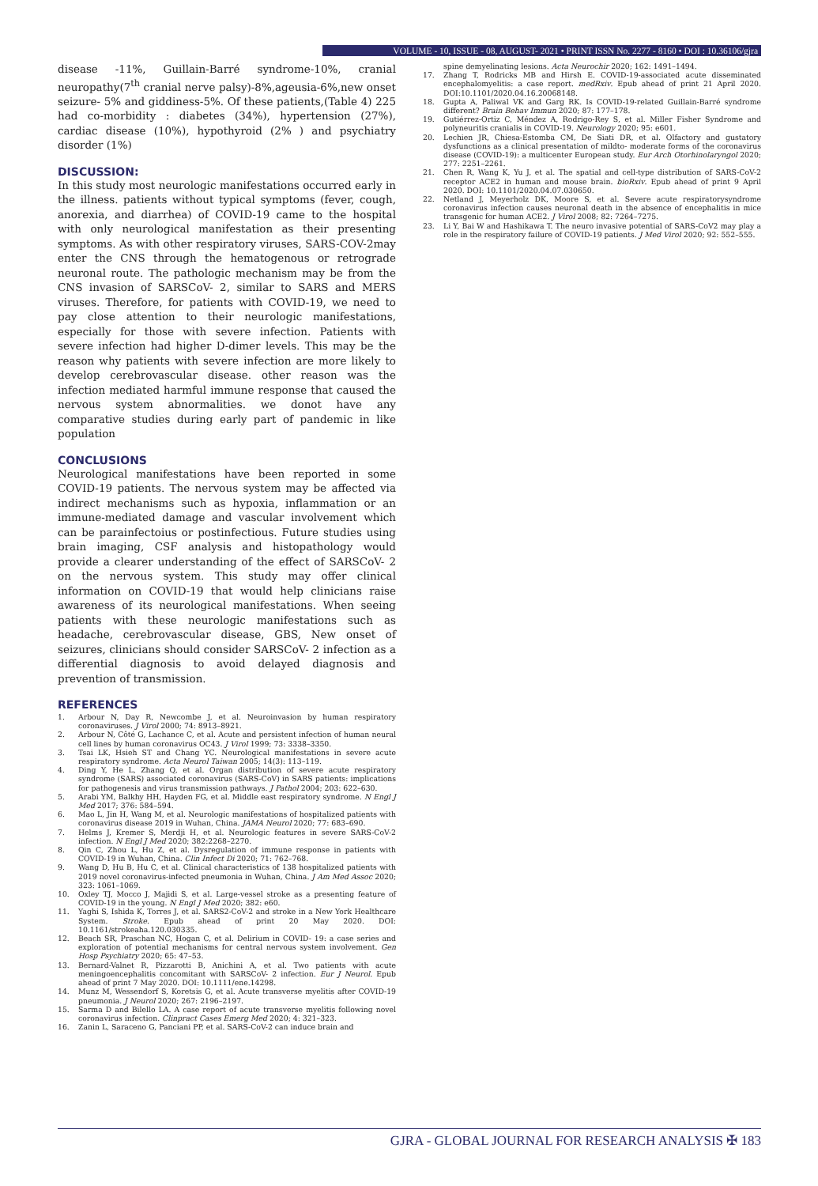VOLUME - 10, ISSUE - 08, AUGUST- 2021 • PRINT ISSN No. 2277 - 8160 • DOI : 10.36106/gjra
disease -11%, Guillain-Barré syndrome-10%, cranial neuropathy(7<sup>th</sup> cranial nerve palsy)-8%,ageusia-6%,new onset seizure- 5% and giddiness-5%. Of these patients,(Table 4) 225 had co-morbidity : diabetes (34%), hypertension (27%), cardiac disease (10%), hypothyroid (2% ) and psychiatry disorder (1%)
DISCUSSION:
In this study most neurologic manifestations occurred early in the illness. patients without typical symptoms (fever, cough, anorexia, and diarrhea) of COVID-19 came to the hospital with only neurological manifestation as their presenting symptoms. As with other respiratory viruses, SARS-COV-2may enter the CNS through the hematogenous or retrograde neuronal route. The pathologic mechanism may be from the CNS invasion of SARSCoV- 2, similar to SARS and MERS viruses. Therefore, for patients with COVID-19, we need to pay close attention to their neurologic manifestations, especially for those with severe infection. Patients with severe infection had higher D-dimer levels. This may be the reason why patients with severe infection are more likely to develop cerebrovascular disease. other reason was the infection mediated harmful immune response that caused the nervous system abnormalities. we donot have any comparative studies during early part of pandemic in like population
CONCLUSIONS
Neurological manifestations have been reported in some COVID-19 patients. The nervous system may be affected via indirect mechanisms such as hypoxia, inflammation or an immune-mediated damage and vascular involvement which can be parainfectoius or postinfectious. Future studies using brain imaging, CSF analysis and histopathology would provide a clearer understanding of the effect of SARSCoV- 2 on the nervous system. This study may offer clinical information on COVID-19 that would help clinicians raise awareness of its neurological manifestations. When seeing patients with these neurologic manifestations such as headache, cerebrovascular disease, GBS, New onset of seizures, clinicians should consider SARSCoV- 2 infection as a differential diagnosis to avoid delayed diagnosis and prevention of transmission.
REFERENCES
1. Arbour N, Day R, Newcombe J, et al. Neuroinvasion by human respiratory coronaviruses. J Virol 2000; 74: 8913–8921.
2. Arbour N, Côté G, Lachance C, et al. Acute and persistent infection of human neural cell lines by human coronavirus OC43. J Virol 1999; 73: 3338–3350.
3. Tsai LK, Hsieh ST and Chang YC. Neurological manifestations in severe acute respiratory syndrome. Acta Neurol Taiwan 2005; 14(3): 113–119.
4. Ding Y, He L, Zhang Q, et al. Organ distribution of severe acute respiratory syndrome (SARS) associated coronavirus (SARS-CoV) in SARS patients: implications for pathogenesis and virus transmission pathways. J Pathol 2004; 203: 622–630.
5. Arabi YM, Balkhy HH, Hayden FG, et al. Middle east respiratory syndrome. N Engl J Med 2017; 376: 584–594.
6. Mao L, Jin H, Wang M, et al. Neurologic manifestations of hospitalized patients with coronavirus disease 2019 in Wuhan, China. JAMA Neurol 2020; 77: 683–690.
7. Helms J, Kremer S, Merdji H, et al. Neurologic features in severe SARS-CoV-2 infection. N Engl J Med 2020; 382:2268–2270.
8. Qin C, Zhou L, Hu Z, et al. Dysregulation of immune response in patients with COVID-19 in Wuhan, China. Clin Infect Di 2020; 71: 762–768.
9. Wang D, Hu B, Hu C, et al. Clinical characteristics of 138 hospitalized patients with 2019 novel coronavirus-infected pneumonia in Wuhan, China. J Am Med Assoc 2020; 323: 1061–1069.
10. Oxley TJ, Mocco J, Majidi S, et al. Large-vessel stroke as a presenting feature of COVID-19 in the young. N Engl J Med 2020; 382: e60.
11. Yaghi S, Ishida K, Torres J, et al. SARS2-CoV-2 and stroke in a New York Healthcare System. Stroke. Epub ahead of print 20 May 2020. DOI: 10.1161/strokeaha.120.030335.
12. Beach SR, Praschan NC, Hogan C, et al. Delirium in COVID- 19: a case series and exploration of potential mechanisms for central nervous system involvement. Gen Hosp Psychiatry 2020; 65: 47–53.
13. Bernard-Valnet R, Pizzarotti B, Anichini A, et al. Two patients with acute meningoencephalitis concomitant with SARSCoV- 2 infection. Eur J Neurol. Epub ahead of print 7 May 2020. DOI: 10.1111/ene.14298.
14. Munz M, Wessendorf S, Koretsis G, et al. Acute transverse myelitis after COVID-19 pneumonia. J Neurol 2020; 267: 2196–2197.
15. Sarma D and Bilello LA. A case report of acute transverse myelitis following novel coronavirus infection. Clinpract Cases Emerg Med 2020; 4: 321–323.
16. Zanin L, Saraceno G, Panciani PP, et al. SARS-CoV-2 can induce brain and
spine demyelinating lesions. Acta Neurochir 2020; 162: 1491–1494.
17. Zhang T, Rodricks MB and Hirsh E. COVID-19-associated acute disseminated encephalomyelitis: a case report. medRxiv. Epub ahead of print 21 April 2020. DOI:10.1101/2020.04.16.20068148.
18. Gupta A, Paliwal VK and Garg RK. Is COVID-19-related Guillain-Barré syndrome different? Brain Behav Immun 2020; 87: 177–178.
19. Gutiérrez-Ortiz C, Méndez A, Rodrigo-Rey S, et al. Miller Fisher Syndrome and polyneuritis cranialis in COVID-19. Neurology 2020; 95: e601.
20. Lechien JR, Chiesa-Estomba CM, De Siati DR, et al. Olfactory and gustatory dysfunctions as a clinical presentation of mildto- moderate forms of the coronavirus disease (COVID-19): a multicenter European study. Eur Arch Otorhinolaryngol 2020; 277: 2251–2261.
21. Chen R, Wang K, Yu J, et al. The spatial and cell-type distribution of SARS-CoV-2 receptor ACE2 in human and mouse brain. bioRxiv. Epub ahead of print 9 April 2020. DOI: 10.1101/2020.04.07.030650.
22. Netland J, Meyerholz DK, Moore S, et al. Severe acute respiratorysyndrome coronavirus infection causes neuronal death in the absence of encephalitis in mice transgenic for human ACE2. J Virol 2008; 82: 7264–7275.
23. Li Y, Bai W and Hashikawa T. The neuro invasive potential of SARS-CoV2 may play a role in the respiratory failure of COVID-19 patients. J Med Virol 2020; 92: 552–555.
GJRA - GLOBAL JOURNAL FOR RESEARCH ANALYSIS ✠ 183